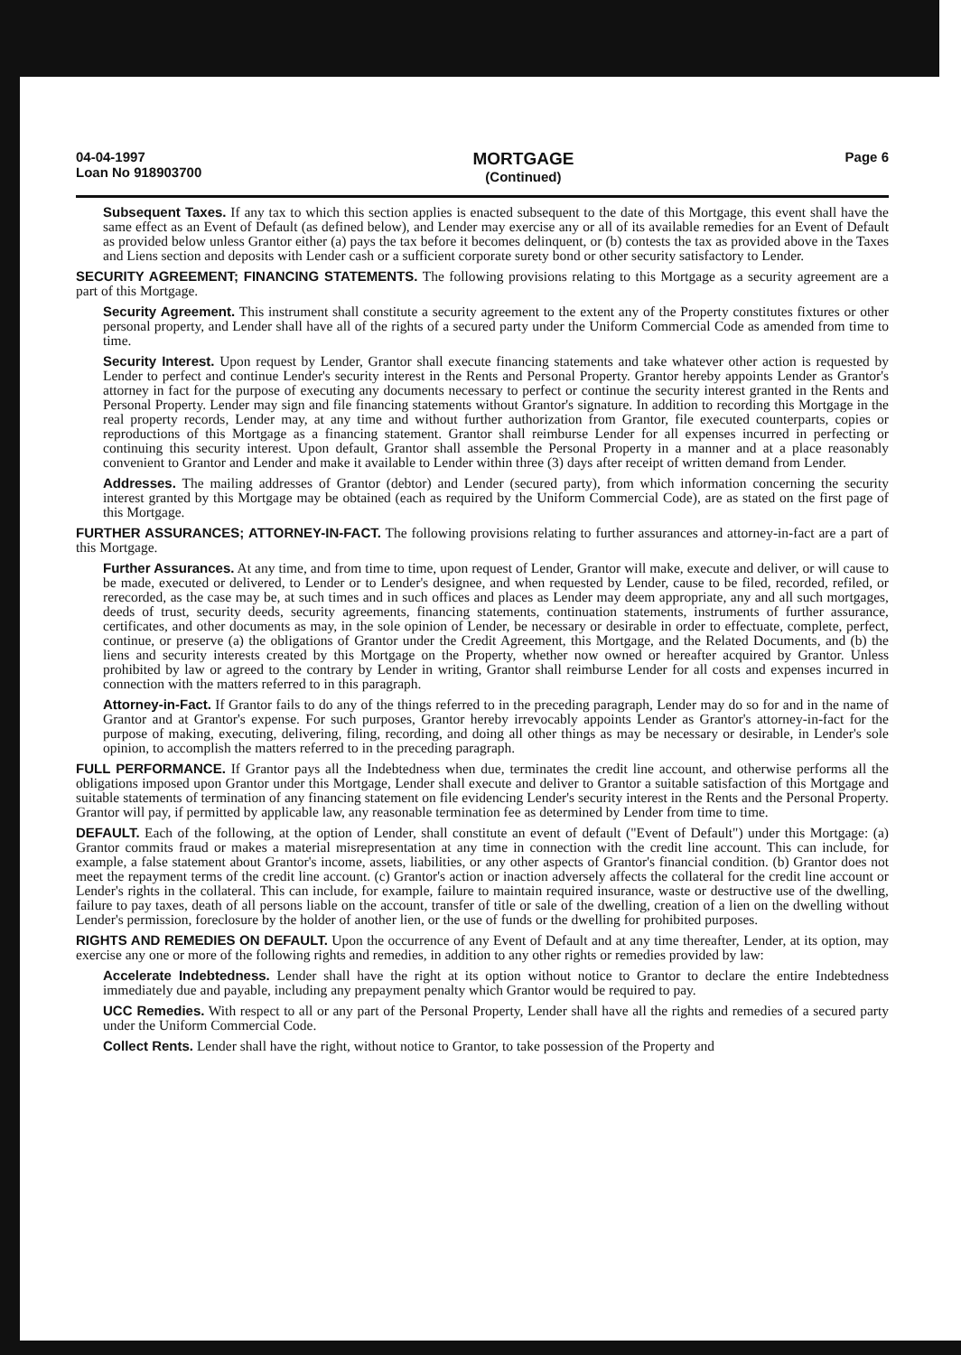04-04-1997
Loan No 918903700
MORTGAGE
(Continued)
Page 6
Subsequent Taxes. If any tax to which this section applies is enacted subsequent to the date of this Mortgage, this event shall have the same effect as an Event of Default (as defined below), and Lender may exercise any or all of its available remedies for an Event of Default as provided below unless Grantor either (a) pays the tax before it becomes delinquent, or (b) contests the tax as provided above in the Taxes and Liens section and deposits with Lender cash or a sufficient corporate surety bond or other security satisfactory to Lender.
SECURITY AGREEMENT; FINANCING STATEMENTS. The following provisions relating to this Mortgage as a security agreement are a part of this Mortgage.
Security Agreement. This instrument shall constitute a security agreement to the extent any of the Property constitutes fixtures or other personal property, and Lender shall have all of the rights of a secured party under the Uniform Commercial Code as amended from time to time.
Security Interest. Upon request by Lender, Grantor shall execute financing statements and take whatever other action is requested by Lender to perfect and continue Lender's security interest in the Rents and Personal Property. Grantor hereby appoints Lender as Grantor's attorney in fact for the purpose of executing any documents necessary to perfect or continue the security interest granted in the Rents and Personal Property. Lender may sign and file financing statements without Grantor's signature. In addition to recording this Mortgage in the real property records, Lender may, at any time and without further authorization from Grantor, file executed counterparts, copies or reproductions of this Mortgage as a financing statement. Grantor shall reimburse Lender for all expenses incurred in perfecting or continuing this security interest. Upon default, Grantor shall assemble the Personal Property in a manner and at a place reasonably convenient to Grantor and Lender and make it available to Lender within three (3) days after receipt of written demand from Lender.
Addresses. The mailing addresses of Grantor (debtor) and Lender (secured party), from which information concerning the security interest granted by this Mortgage may be obtained (each as required by the Uniform Commercial Code), are as stated on the first page of this Mortgage.
FURTHER ASSURANCES; ATTORNEY-IN-FACT. The following provisions relating to further assurances and attorney-in-fact are a part of this Mortgage.
Further Assurances. At any time, and from time to time, upon request of Lender, Grantor will make, execute and deliver, or will cause to be made, executed or delivered, to Lender or to Lender's designee, and when requested by Lender, cause to be filed, recorded, refiled, or rerecorded, as the case may be, at such times and in such offices and places as Lender may deem appropriate, any and all such mortgages, deeds of trust, security deeds, security agreements, financing statements, continuation statements, instruments of further assurance, certificates, and other documents as may, in the sole opinion of Lender, be necessary or desirable in order to effectuate, complete, perfect, continue, or preserve (a) the obligations of Grantor under the Credit Agreement, this Mortgage, and the Related Documents, and (b) the liens and security interests created by this Mortgage on the Property, whether now owned or hereafter acquired by Grantor. Unless prohibited by law or agreed to the contrary by Lender in writing, Grantor shall reimburse Lender for all costs and expenses incurred in connection with the matters referred to in this paragraph.
Attorney-in-Fact. If Grantor fails to do any of the things referred to in the preceding paragraph, Lender may do so for and in the name of Grantor and at Grantor's expense. For such purposes, Grantor hereby irrevocably appoints Lender as Grantor's attorney-in-fact for the purpose of making, executing, delivering, filing, recording, and doing all other things as may be necessary or desirable, in Lender's sole opinion, to accomplish the matters referred to in the preceding paragraph.
FULL PERFORMANCE. If Grantor pays all the Indebtedness when due, terminates the credit line account, and otherwise performs all the obligations imposed upon Grantor under this Mortgage, Lender shall execute and deliver to Grantor a suitable satisfaction of this Mortgage and suitable statements of termination of any financing statement on file evidencing Lender's security interest in the Rents and the Personal Property. Grantor will pay, if permitted by applicable law, any reasonable termination fee as determined by Lender from time to time.
DEFAULT. Each of the following, at the option of Lender, shall constitute an event of default ("Event of Default") under this Mortgage: (a) Grantor commits fraud or makes a material misrepresentation at any time in connection with the credit line account. This can include, for example, a false statement about Grantor's income, assets, liabilities, or any other aspects of Grantor's financial condition. (b) Grantor does not meet the repayment terms of the credit line account. (c) Grantor's action or inaction adversely affects the collateral for the credit line account or Lender's rights in the collateral. This can include, for example, failure to maintain required insurance, waste or destructive use of the dwelling, failure to pay taxes, death of all persons liable on the account, transfer of title or sale of the dwelling, creation of a lien on the dwelling without Lender's permission, foreclosure by the holder of another lien, or the use of funds or the dwelling for prohibited purposes.
RIGHTS AND REMEDIES ON DEFAULT. Upon the occurrence of any Event of Default and at any time thereafter, Lender, at its option, may exercise any one or more of the following rights and remedies, in addition to any other rights or remedies provided by law:
Accelerate Indebtedness. Lender shall have the right at its option without notice to Grantor to declare the entire Indebtedness immediately due and payable, including any prepayment penalty which Grantor would be required to pay.
UCC Remedies. With respect to all or any part of the Personal Property, Lender shall have all the rights and remedies of a secured party under the Uniform Commercial Code.
Collect Rents. Lender shall have the right, without notice to Grantor, to take possession of the Property and